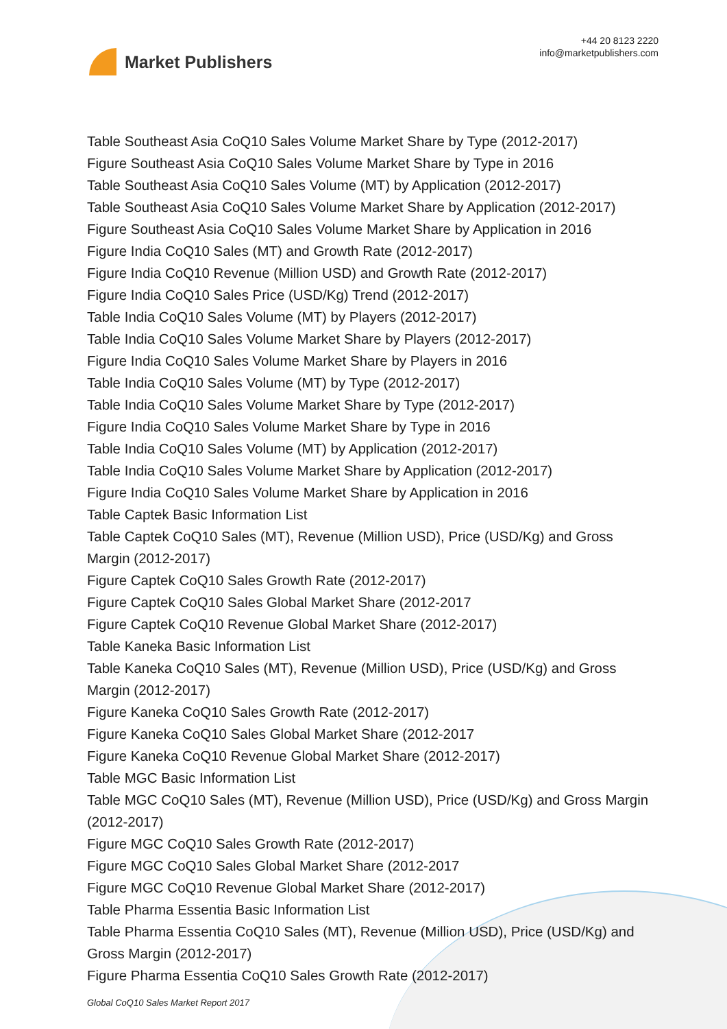Market Publishers
+44 20 8123 2220
info@marketpublishers.com
Table Southeast Asia CoQ10 Sales Volume Market Share by Type (2012-2017)
Figure Southeast Asia CoQ10 Sales Volume Market Share by Type in 2016
Table Southeast Asia CoQ10 Sales Volume (MT) by Application (2012-2017)
Table Southeast Asia CoQ10 Sales Volume Market Share by Application (2012-2017)
Figure Southeast Asia CoQ10 Sales Volume Market Share by Application in 2016
Figure India CoQ10 Sales (MT) and Growth Rate (2012-2017)
Figure India CoQ10 Revenue (Million USD) and Growth Rate (2012-2017)
Figure India CoQ10 Sales Price (USD/Kg) Trend (2012-2017)
Table India CoQ10 Sales Volume (MT) by Players (2012-2017)
Table India CoQ10 Sales Volume Market Share by Players (2012-2017)
Figure India CoQ10 Sales Volume Market Share by Players in 2016
Table India CoQ10 Sales Volume (MT) by Type (2012-2017)
Table India CoQ10 Sales Volume Market Share by Type (2012-2017)
Figure India CoQ10 Sales Volume Market Share by Type in 2016
Table India CoQ10 Sales Volume (MT) by Application (2012-2017)
Table India CoQ10 Sales Volume Market Share by Application (2012-2017)
Figure India CoQ10 Sales Volume Market Share by Application in 2016
Table Captek Basic Information List
Table Captek CoQ10 Sales (MT), Revenue (Million USD), Price (USD/Kg) and Gross Margin (2012-2017)
Figure Captek CoQ10 Sales Growth Rate (2012-2017)
Figure Captek CoQ10 Sales Global Market Share (2012-2017
Figure Captek CoQ10 Revenue Global Market Share (2012-2017)
Table Kaneka Basic Information List
Table Kaneka CoQ10 Sales (MT), Revenue (Million USD), Price (USD/Kg) and Gross Margin (2012-2017)
Figure Kaneka CoQ10 Sales Growth Rate (2012-2017)
Figure Kaneka CoQ10 Sales Global Market Share (2012-2017
Figure Kaneka CoQ10 Revenue Global Market Share (2012-2017)
Table MGC Basic Information List
Table MGC CoQ10 Sales (MT), Revenue (Million USD), Price (USD/Kg) and Gross Margin (2012-2017)
Figure MGC CoQ10 Sales Growth Rate (2012-2017)
Figure MGC CoQ10 Sales Global Market Share (2012-2017
Figure MGC CoQ10 Revenue Global Market Share (2012-2017)
Table Pharma Essentia Basic Information List
Table Pharma Essentia CoQ10 Sales (MT), Revenue (Million USD), Price (USD/Kg) and Gross Margin (2012-2017)
Figure Pharma Essentia CoQ10 Sales Growth Rate (2012-2017)
Global CoQ10 Sales Market Report 2017